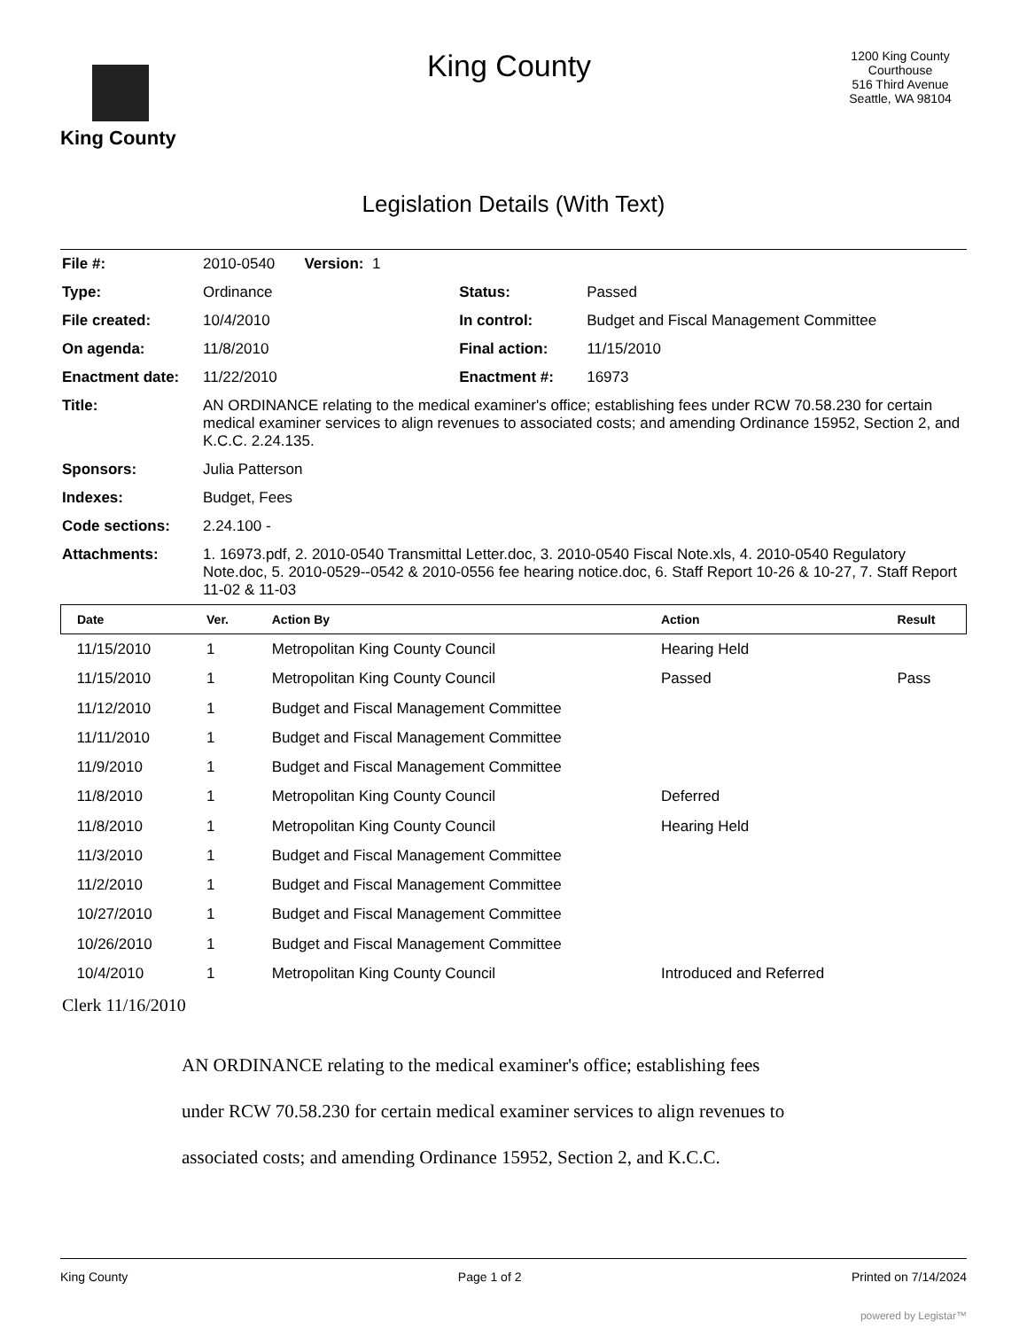King County
King County
1200 King County Courthouse
516 Third Avenue
Seattle, WA 98104
Legislation Details (With Text)
| File #: | 2010-0540 Version: 1 | | |
| Type: | Ordinance | Status: | Passed |
| File created: | 10/4/2010 | In control: | Budget and Fiscal Management Committee |
| On agenda: | 11/8/2010 | Final action: | 11/15/2010 |
| Enactment date: | 11/22/2010 | Enactment #: | 16973 |
| Title: | AN ORDINANCE relating to the medical examiner's office; establishing fees under RCW 70.58.230 for certain medical examiner services to align revenues to associated costs; and amending Ordinance 15952, Section 2, and K.C.C. 2.24.135. | | |
| Sponsors: | Julia Patterson | | |
| Indexes: | Budget, Fees | | |
| Code sections: | 2.24.100 - | | |
| Attachments: | 1. 16973.pdf, 2. 2010-0540 Transmittal Letter.doc, 3. 2010-0540 Fiscal Note.xls, 4. 2010-0540 Regulatory Note.doc, 5. 2010-0529--0542 & 2010-0556 fee hearing notice.doc, 6. Staff Report 10-26 & 10-27, 7. Staff Report 11-02 & 11-03 | | |
| Date | Ver. | Action By | Action | Result |
| --- | --- | --- | --- | --- |
| 11/15/2010 | 1 | Metropolitan King County Council | Hearing Held | |
| 11/15/2010 | 1 | Metropolitan King County Council | Passed | Pass |
| 11/12/2010 | 1 | Budget and Fiscal Management Committee | | |
| 11/11/2010 | 1 | Budget and Fiscal Management Committee | | |
| 11/9/2010 | 1 | Budget and Fiscal Management Committee | | |
| 11/8/2010 | 1 | Metropolitan King County Council | Deferred | |
| 11/8/2010 | 1 | Metropolitan King County Council | Hearing Held | |
| 11/3/2010 | 1 | Budget and Fiscal Management Committee | | |
| 11/2/2010 | 1 | Budget and Fiscal Management Committee | | |
| 10/27/2010 | 1 | Budget and Fiscal Management Committee | | |
| 10/26/2010 | 1 | Budget and Fiscal Management Committee | | |
| 10/4/2010 | 1 | Metropolitan King County Council | Introduced and Referred | |
Clerk 11/16/2010
AN ORDINANCE relating to the medical examiner's office; establishing fees
under RCW 70.58.230 for certain medical examiner services to align revenues to
associated costs; and amending Ordinance 15952, Section 2, and K.C.C.
King County Page 1 of 2 Printed on 7/14/2024
powered by Legistar™